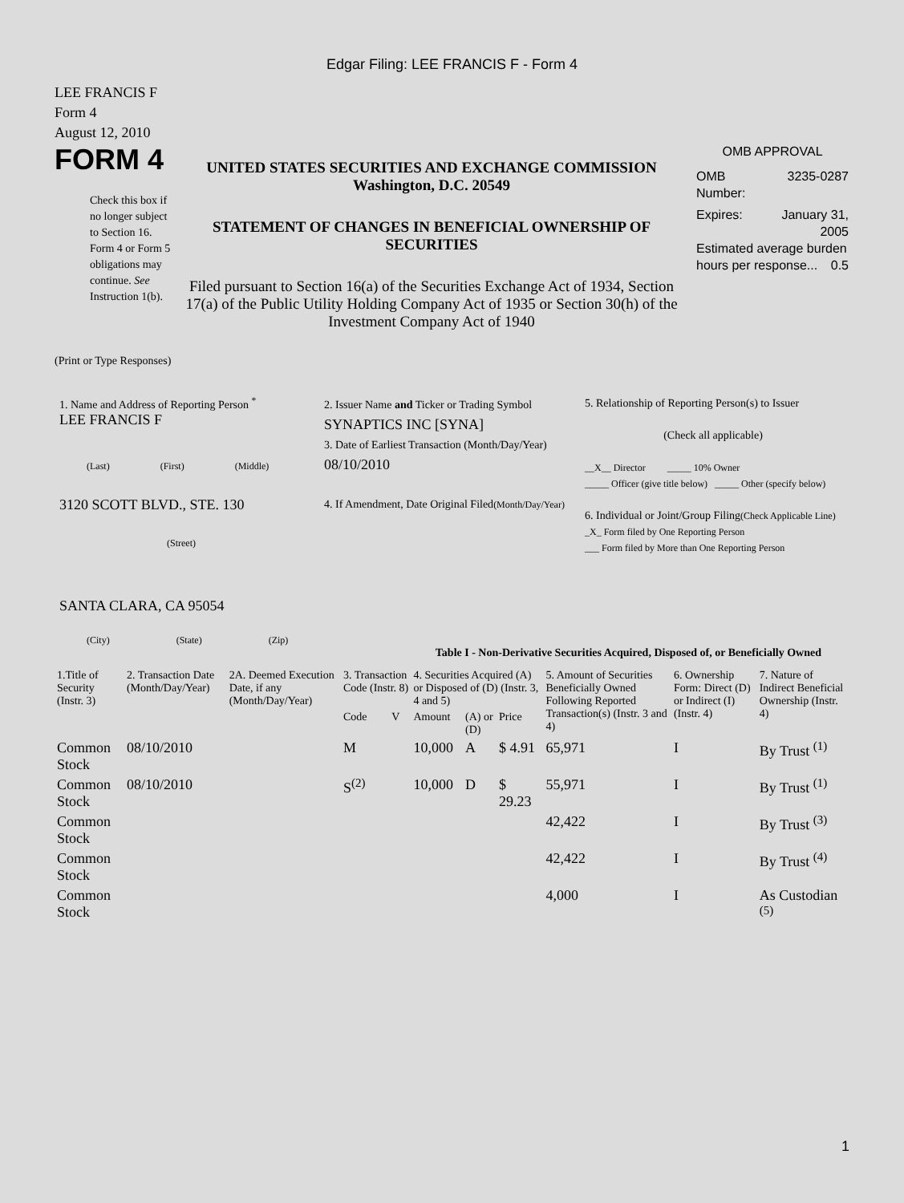Edgar Filing: LEE FRANCIS F - Form 4
LEE FRANCIS F
Form 4
August 12, 2010
FORM 4
Check this box if no longer subject to Section 16. Form 4 or Form 5 obligations may continue. See Instruction 1(b).
UNITED STATES SECURITIES AND EXCHANGE COMMISSION
Washington, D.C. 20549
STATEMENT OF CHANGES IN BENEFICIAL OWNERSHIP OF SECURITIES
Filed pursuant to Section 16(a) of the Securities Exchange Act of 1934, Section 17(a) of the Public Utility Holding Company Act of 1935 or Section 30(h) of the Investment Company Act of 1940
OMB APPROVAL
OMB
Number: 3235-0287
Expires: January 31,
2005
Estimated average burden hours per response... 0.5
(Print or Type Responses)
1. Name and Address of Reporting Person <sup>*</sup>
LEE FRANCIS F
(Last) (First) (Middle)
3120 SCOTT BLVD., STE. 130
(Street)
SANTA CLARA, CA 95054
(City) (State) (Zip)
2. Issuer Name and Ticker or Trading Symbol
SYNAPTICS INC [SYNA]
3. Date of Earliest Transaction (Month/Day/Year)
08/10/2010
4. If Amendment, Date Original Filed(Month/Day/Year)
5. Relationship of Reporting Person(s) to Issuer
(Check all applicable)
__X__ Director _____ 10% Owner
_____ Officer (give title below) _____ Other (specify below)
6. Individual or Joint/Group Filing(Check Applicable Line)
_X_ Form filed by One Reporting Person
___ Form filed by More than One Reporting Person
Table I - Non-Derivative Securities Acquired, Disposed of, or Beneficially Owned
| 1.Title of Security (Instr. 3) | 2. Transaction Date (Month/Day/Year) | 2A. Deemed Execution Date, if any (Month/Day/Year) | 3. Transaction Code (Instr. 8) | | 4. Securities Acquired (A) or Disposed of (D) (Instr. 3, 4 and 5) | | | 5. Amount of Securities Beneficially Owned Following Reported Transaction(s) (Instr. 3 and 4) | 6. Ownership Form: Direct (D) or Indirect (I) (Instr. 4) | 7. Nature of Indirect Beneficial Ownership (Instr. 4) |
| --- | --- | --- | --- | --- | --- | --- | --- | --- | --- | --- |
| | | | Code | V | Amount | (A) or (D) | Price | | | |
| Common Stock | 08/10/2010 | | M | | 10,000 | A | $ 4.91 | 65,971 | I | By Trust <sup>(1)</sup> |
| Common Stock | 08/10/2010 | | S<sup>(2)</sup> | | 10,000 | D | $ 29.23 | 55,971 | I | By Trust <sup>(1)</sup> |
| Common Stock | | | | | | | | 42,422 | I | By Trust <sup>(3)</sup> |
| Common Stock | | | | | | | | 42,422 | I | By Trust <sup>(4)</sup> |
| Common Stock | | | | | | | | 4,000 | I | As Custodian <sup>(5)</sup> |
1